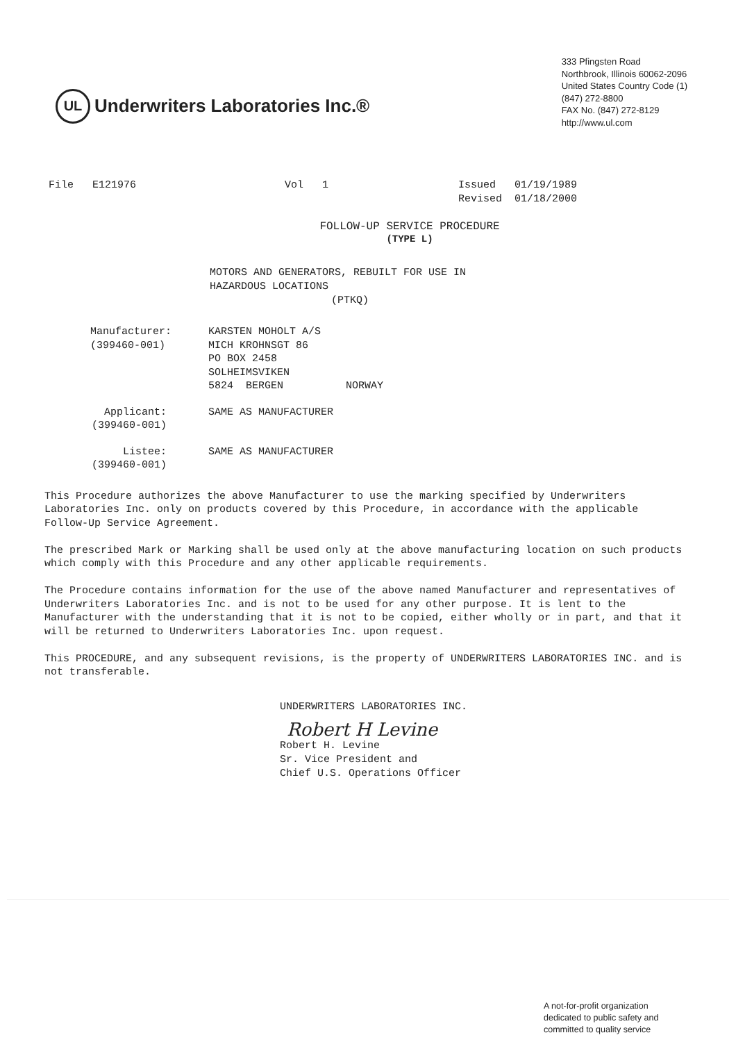UL
Underwriters Laboratories Inc.®
333 Pfingsten Road
Northbrook, Illinois 60062-2096
United States Country Code (1)
(847) 272-8800
FAX No. (847) 272-8129
http://www.ul.com
File E121976 Vol 1 Issued 01/19/1989
Revised 01/18/2000
FOLLOW-UP SERVICE PROCEDURE
(TYPE L)
MOTORS AND GENERATORS, REBUILT FOR USE IN
HAZARDOUS LOCATIONS
(PTKQ)
Manufacturer:
(399460-001)
KARSTEN MOHOLT A/S
MICH KROHNSGT 86
PO BOX 2458
SOLHEIMSVIKEN
5824 BERGEN NORWAY
Applicant:
(399460-001)
SAME AS MANUFACTURER
Listee:
(399460-001)
SAME AS MANUFACTURER
This Procedure authorizes the above Manufacturer to use the marking specified by Underwriters Laboratories Inc. only on products covered by this Procedure, in accordance with the applicable Follow-Up Service Agreement.
The prescribed Mark or Marking shall be used only at the above manufacturing location on such products which comply with this Procedure and any other applicable requirements.
The Procedure contains information for the use of the above named Manufacturer and representatives of Underwriters Laboratories Inc. and is not to be used for any other purpose. It is lent to the Manufacturer with the understanding that it is not to be copied, either wholly or in part, and that it will be returned to Underwriters Laboratories Inc. upon request.
This PROCEDURE, and any subsequent revisions, is the property of UNDERWRITERS LABORATORIES INC. and is not transferable.
UNDERWRITERS LABORATORIES INC.
Robert H Levine
Robert H. Levine
Sr. Vice President and
Chief U.S. Operations Officer
A not-for-profit organization
dedicated to public safety and
committed to quality service